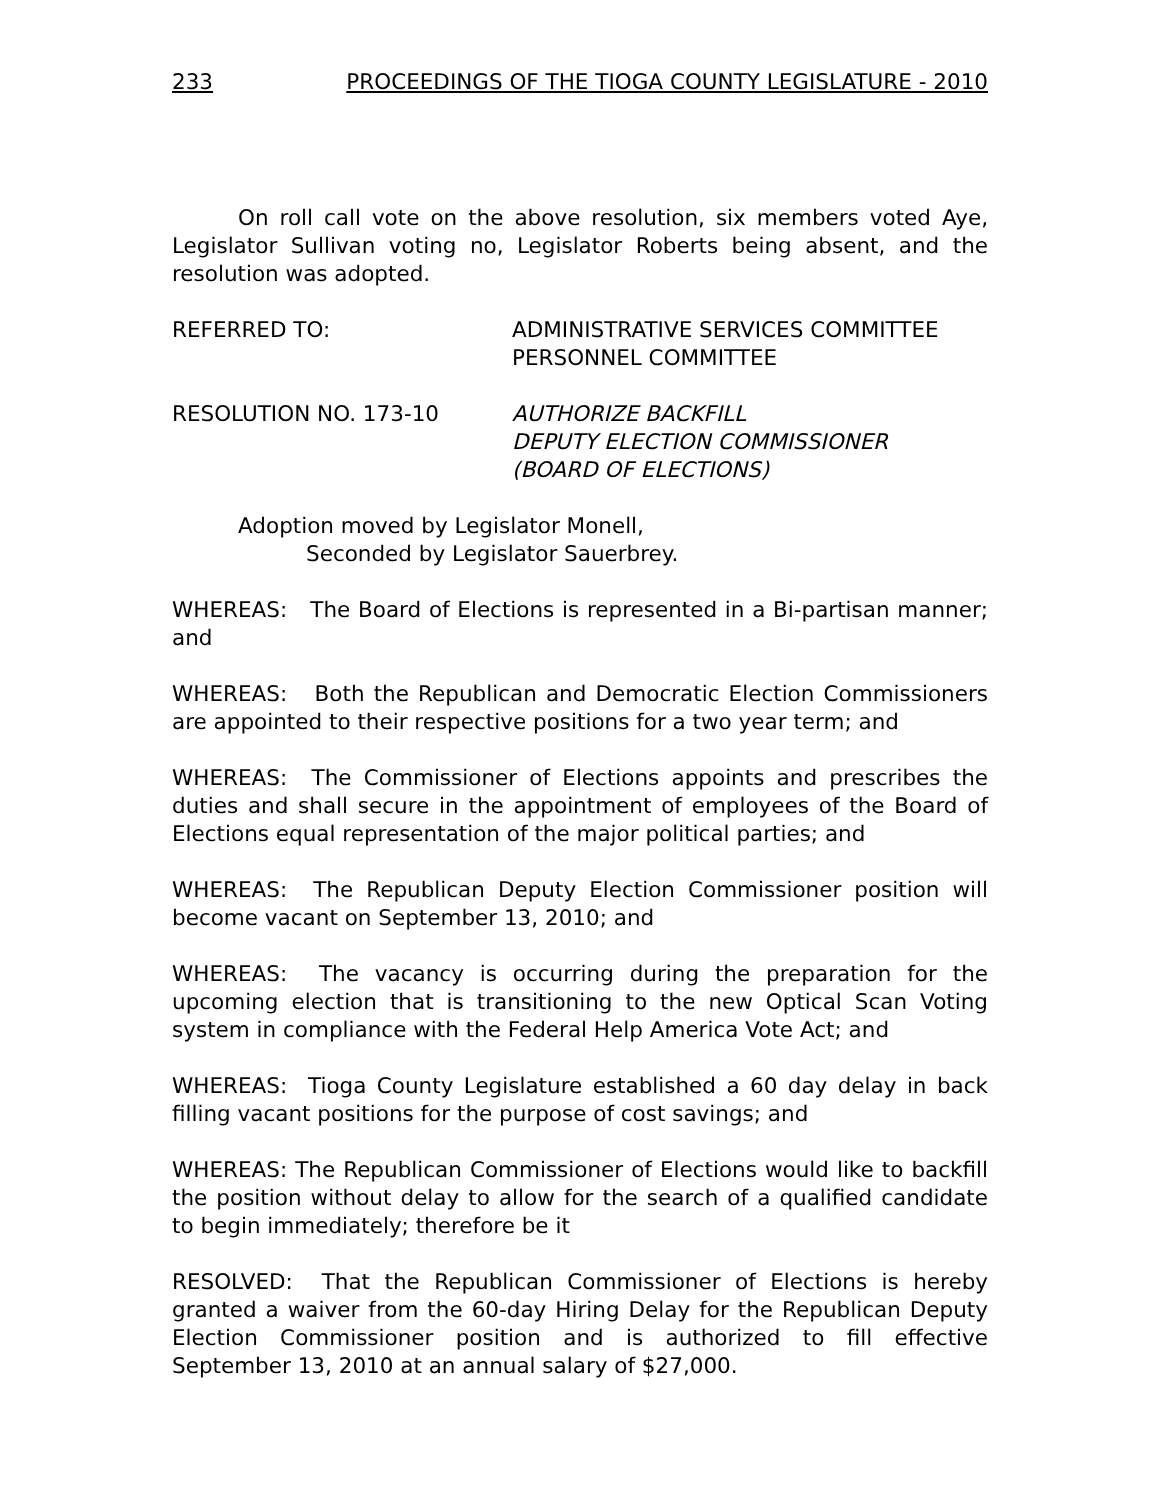233 PROCEEDINGS OF THE TIOGA COUNTY LEGISLATURE - 2010
On roll call vote on the above resolution, six members voted Aye, Legislator Sullivan voting no, Legislator Roberts being absent, and the resolution was adopted.
REFERRED TO: ADMINISTRATIVE SERVICES COMMITTEE
PERSONNEL COMMITTEE
RESOLUTION NO. 173-10 AUTHORIZE BACKFILL
DEPUTY ELECTION COMMISSIONER
(BOARD OF ELECTIONS)
Adoption moved by Legislator Monell,
Seconded by Legislator Sauerbrey.
WHEREAS: The Board of Elections is represented in a Bi-partisan manner; and
WHEREAS: Both the Republican and Democratic Election Commissioners are appointed to their respective positions for a two year term; and
WHEREAS: The Commissioner of Elections appoints and prescribes the duties and shall secure in the appointment of employees of the Board of Elections equal representation of the major political parties; and
WHEREAS: The Republican Deputy Election Commissioner position will become vacant on September 13, 2010; and
WHEREAS: The vacancy is occurring during the preparation for the upcoming election that is transitioning to the new Optical Scan Voting system in compliance with the Federal Help America Vote Act; and
WHEREAS: Tioga County Legislature established a 60 day delay in back filling vacant positions for the purpose of cost savings; and
WHEREAS: The Republican Commissioner of Elections would like to backfill the position without delay to allow for the search of a qualified candidate to begin immediately; therefore be it
RESOLVED: That the Republican Commissioner of Elections is hereby granted a waiver from the 60-day Hiring Delay for the Republican Deputy Election Commissioner position and is authorized to fill effective September 13, 2010 at an annual salary of $27,000.